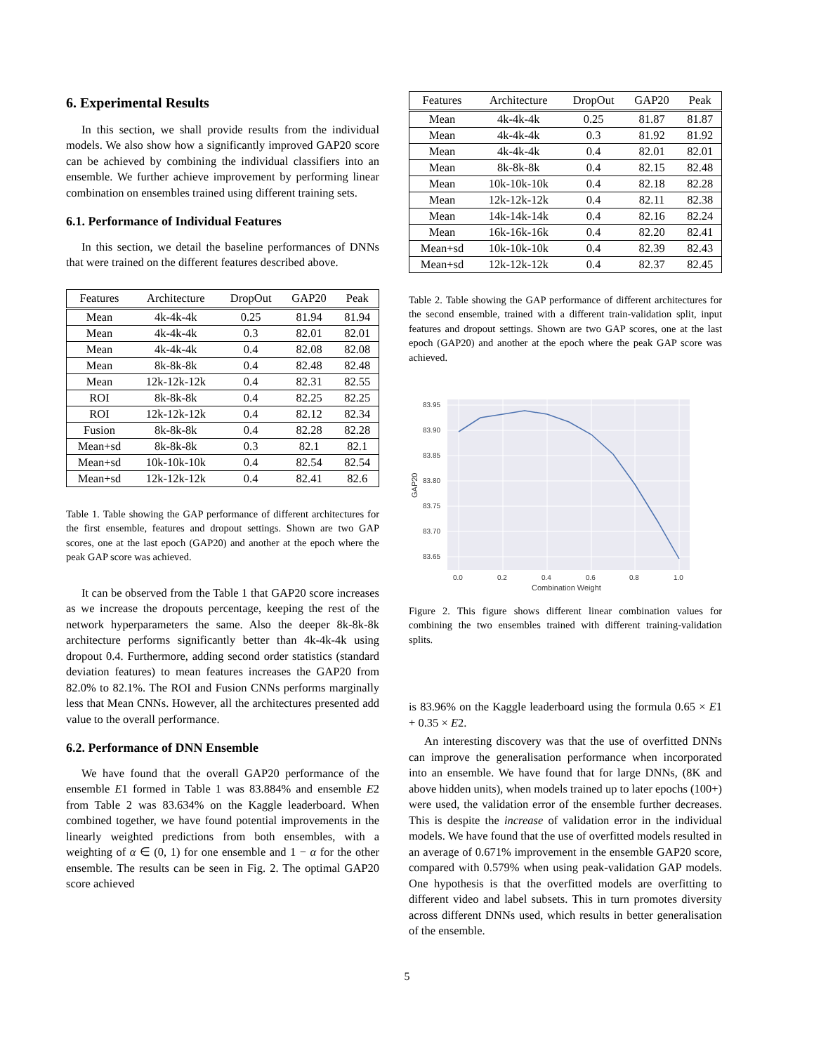6. Experimental Results
In this section, we shall provide results from the individual models. We also show how a significantly improved GAP20 score can be achieved by combining the individual classifiers into an ensemble. We further achieve improvement by performing linear combination on ensembles trained using different training sets.
6.1. Performance of Individual Features
In this section, we detail the baseline performances of DNNs that were trained on the different features described above.
| Features | Architecture | DropOut | GAP20 | Peak |
| --- | --- | --- | --- | --- |
| Mean | 4k-4k-4k | 0.25 | 81.94 | 81.94 |
| Mean | 4k-4k-4k | 0.3 | 82.01 | 82.01 |
| Mean | 4k-4k-4k | 0.4 | 82.08 | 82.08 |
| Mean | 8k-8k-8k | 0.4 | 82.48 | 82.48 |
| Mean | 12k-12k-12k | 0.4 | 82.31 | 82.55 |
| ROI | 8k-8k-8k | 0.4 | 82.25 | 82.25 |
| ROI | 12k-12k-12k | 0.4 | 82.12 | 82.34 |
| Fusion | 8k-8k-8k | 0.4 | 82.28 | 82.28 |
| Mean+sd | 8k-8k-8k | 0.3 | 82.1 | 82.1 |
| Mean+sd | 10k-10k-10k | 0.4 | 82.54 | 82.54 |
| Mean+sd | 12k-12k-12k | 0.4 | 82.41 | 82.6 |
Table 1. Table showing the GAP performance of different architectures for the first ensemble, features and dropout settings. Shown are two GAP scores, one at the last epoch (GAP20) and another at the epoch where the peak GAP score was achieved.
It can be observed from the Table 1 that GAP20 score increases as we increase the dropouts percentage, keeping the rest of the network hyperparameters the same. Also the deeper 8k-8k-8k architecture performs significantly better than 4k-4k-4k using dropout 0.4. Furthermore, adding second order statistics (standard deviation features) to mean features increases the GAP20 from 82.0% to 82.1%. The ROI and Fusion CNNs performs marginally less that Mean CNNs. However, all the architectures presented add value to the overall performance.
6.2. Performance of DNN Ensemble
We have found that the overall GAP20 performance of the ensemble E1 formed in Table 1 was 83.884% and ensemble E2 from Table 2 was 83.634% on the Kaggle leaderboard. When combined together, we have found potential improvements in the linearly weighted predictions from both ensembles, with a weighting of α ∈ (0, 1) for one ensemble and 1 − α for the other ensemble. The results can be seen in Fig. 2. The optimal GAP20 score achieved
| Features | Architecture | DropOut | GAP20 | Peak |
| --- | --- | --- | --- | --- |
| Mean | 4k-4k-4k | 0.25 | 81.87 | 81.87 |
| Mean | 4k-4k-4k | 0.3 | 81.92 | 81.92 |
| Mean | 4k-4k-4k | 0.4 | 82.01 | 82.01 |
| Mean | 8k-8k-8k | 0.4 | 82.15 | 82.48 |
| Mean | 10k-10k-10k | 0.4 | 82.18 | 82.28 |
| Mean | 12k-12k-12k | 0.4 | 82.11 | 82.38 |
| Mean | 14k-14k-14k | 0.4 | 82.16 | 82.24 |
| Mean | 16k-16k-16k | 0.4 | 82.20 | 82.41 |
| Mean+sd | 10k-10k-10k | 0.4 | 82.39 | 82.43 |
| Mean+sd | 12k-12k-12k | 0.4 | 82.37 | 82.45 |
Table 2. Table showing the GAP performance of different architectures for the second ensemble, trained with a different train-validation split, input features and dropout settings. Shown are two GAP scores, one at the last epoch (GAP20) and another at the epoch where the peak GAP score was achieved.
83.95
83.90
83.85
83.80
83.75
83.70
83.65
0.0
0.2
0.4
0.6
0.8
1.0
Combination Weight
GAP20
Figure 2. This figure shows different linear combination values for combining the two ensembles trained with different training-validation splits.
is 83.96% on the Kaggle leaderboard using the formula 0.65 × E1 + 0.35 × E2.
An interesting discovery was that the use of overfitted DNNs can improve the generalisation performance when incorporated into an ensemble. We have found that for large DNNs, (8K and above hidden units), when models trained up to later epochs (100+) were used, the validation error of the ensemble further decreases. This is despite the increase of validation error in the individual models. We have found that the use of overfitted models resulted in an average of 0.671% improvement in the ensemble GAP20 score, compared with 0.579% when using peak-validation GAP models. One hypothesis is that the overfitted models are overfitting to different video and label subsets. This in turn promotes diversity across different DNNs used, which results in better generalisation of the ensemble.
5